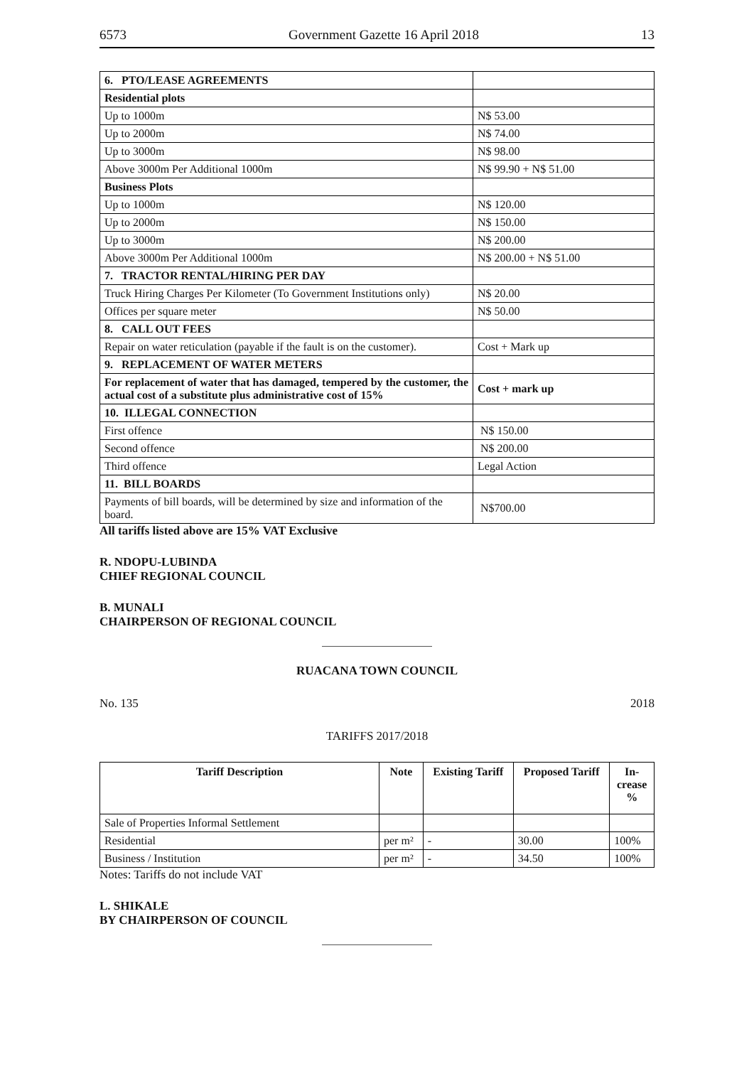6573 Government Gazette 16 April 2018 13
| 6. PTO/LEASE AGREEMENTS | |
| Residential plots | |
| Up to 1000m | N$ 53.00 |
| Up to 2000m | N$ 74.00 |
| Up to 3000m | N$ 98.00 |
| Above 3000m Per Additional 1000m | N$ 99.90 + N$ 51.00 |
| Business Plots | |
| Up to 1000m | N$ 120.00 |
| Up to 2000m | N$ 150.00 |
| Up to 3000m | N$ 200.00 |
| Above 3000m Per Additional 1000m | N$ 200.00 + N$ 51.00 |
| 7. TRACTOR RENTAL/HIRING PER DAY | |
| Truck Hiring Charges Per Kilometer (To Government Institutions only) | N$ 20.00 |
| Offices per square meter | N$ 50.00 |
| 8. CALL OUT FEES | |
| Repair on water reticulation (payable if the fault is on the customer). | Cost + Mark up |
| 9. REPLACEMENT OF WATER METERS | |
| For replacement of water that has damaged, tempered by the customer, the actual cost of a substitute plus administrative cost of 15% | Cost + mark up |
| 10. ILLEGAL CONNECTION | |
| First offence | N$ 150.00 |
| Second offence | N$ 200.00 |
| Third offence | Legal Action |
| 11. BILL BOARDS | |
| Payments of bill boards, will be determined by size and information of the board. | N$700.00 |
All tariffs listed above are 15% VAT Exclusive
R. NDOPU-LUBINDA
CHIEF REGIONAL COUNCIL
B. MUNALI
CHAIRPERSON OF REGIONAL COUNCIL
RUACANA TOWN COUNCIL
No. 135 2018
TARIFFS 2017/2018
| Tariff Description | Note | Existing Tariff | Proposed Tariff | In- crease % |
| --- | --- | --- | --- | --- |
| Sale of Properties Informal Settlement | | | | |
| Residential | per m² | - | 30.00 | 100% |
| Business / Institution | per m² | - | 34.50 | 100% |
Notes: Tariffs do not include VAT
L. SHIKALE
BY CHAIRPERSON OF COUNCIL